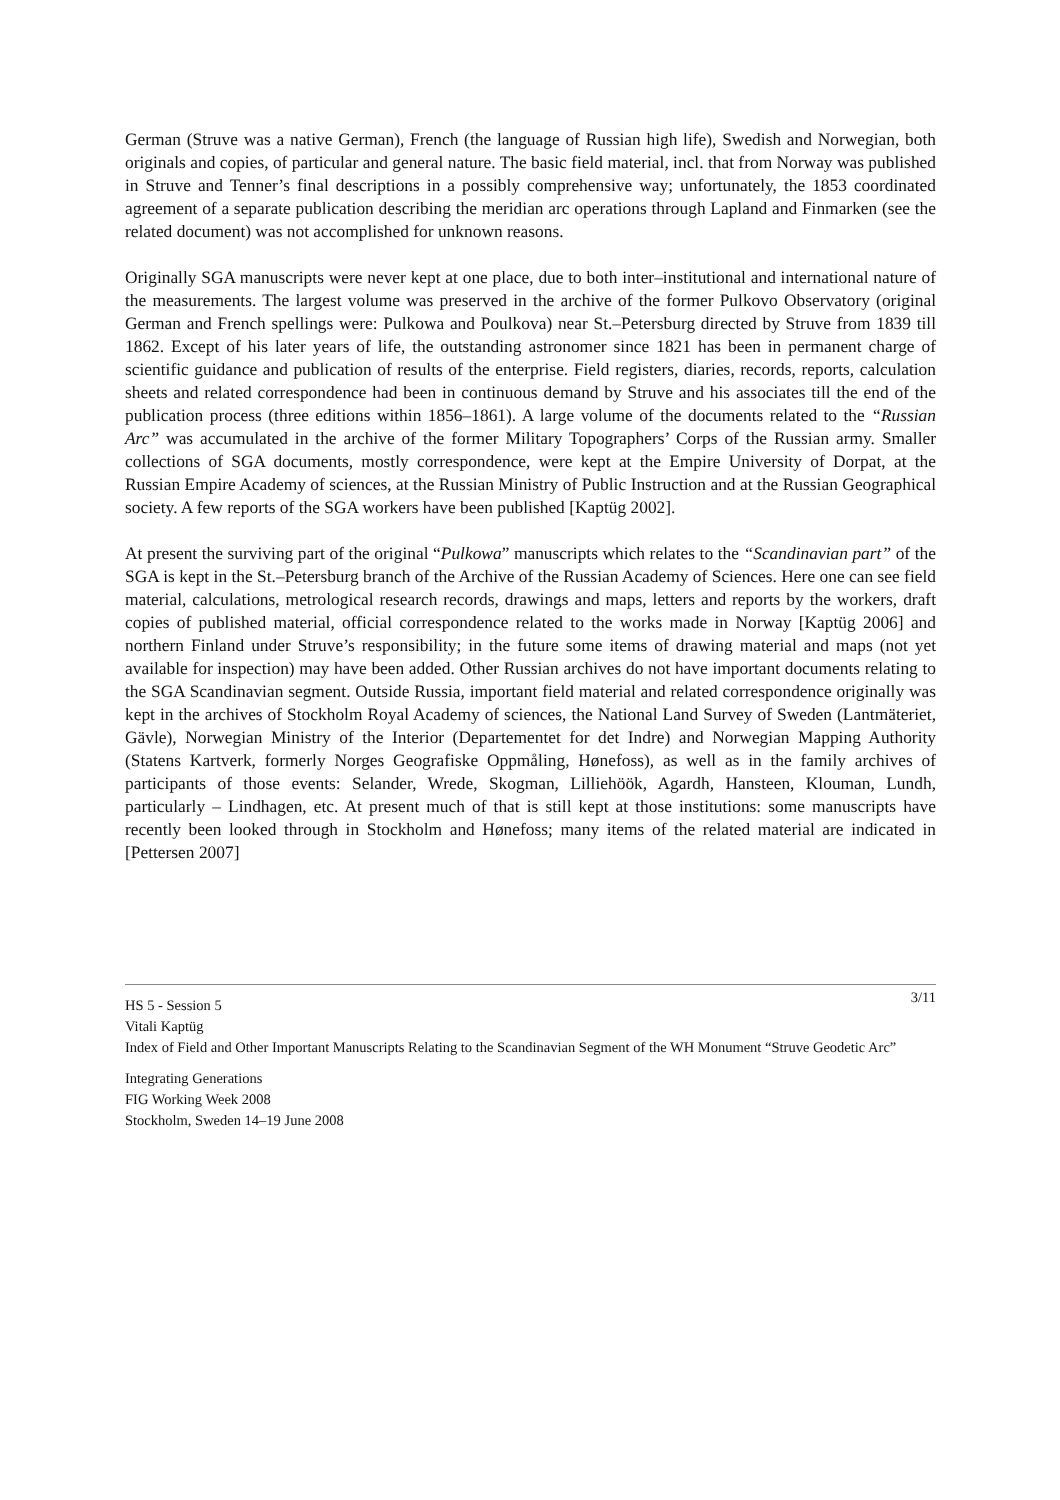German (Struve was a native German), French (the language of Russian high life), Swedish and Norwegian, both originals and copies, of particular and general nature. The basic field material, incl. that from Norway was published in Struve and Tenner’s final descriptions in a possibly comprehensive way; unfortunately, the 1853 coordinated agreement of a separate publication describing the meridian arc operations through Lapland and Finmarken (see the related document) was not accomplished for unknown reasons.
Originally SGA manuscripts were never kept at one place, due to both inter–institutional and international nature of the measurements. The largest volume was preserved in the archive of the former Pulkovo Observatory (original German and French spellings were: Pulkowa and Poulkova) near St.–Petersburg directed by Struve from 1839 till 1862. Except of his later years of life, the outstanding astronomer since 1821 has been in permanent charge of scientific guidance and publication of results of the enterprise. Field registers, diaries, records, reports, calculation sheets and related correspondence had been in continuous demand by Struve and his associates till the end of the publication process (three editions within 1856–1861). A large volume of the documents related to the “Russian Arc” was accumulated in the archive of the former Military Topographers’ Corps of the Russian army. Smaller collections of SGA documents, mostly correspondence, were kept at the Empire University of Dorpat, at the Russian Empire Academy of sciences, at the Russian Ministry of Public Instruction and at the Russian Geographical society. A few reports of the SGA workers have been published [Kaptüg 2002].
At present the surviving part of the original “Pulkowa” manuscripts which relates to the “Scandinavian part” of the SGA is kept in the St.–Petersburg branch of the Archive of the Russian Academy of Sciences. Here one can see field material, calculations, metrological research records, drawings and maps, letters and reports by the workers, draft copies of published material, official correspondence related to the works made in Norway [Kaptüg 2006] and northern Finland under Struve’s responsibility; in the future some items of drawing material and maps (not yet available for inspection) may have been added. Other Russian archives do not have important documents relating to the SGA Scandinavian segment. Outside Russia, important field material and related correspondence originally was kept in the archives of Stockholm Royal Academy of sciences, the National Land Survey of Sweden (Lantmäteriet, Gävle), Norwegian Ministry of the Interior (Departementet for det Indre) and Norwegian Mapping Authority (Statens Kartverk, formerly Norges Geografiske Oppmåling, Hønefoss), as well as in the family archives of participants of those events: Selander, Wrede, Skogman, Lilliehöök, Agardh, Hansteen, Klouman, Lundh, particularly – Lindhagen, etc. At present much of that is still kept at those institutions: some manuscripts have recently been looked through in Stockholm and Hønefoss; many items of the related material are indicated in [Pettersen 2007]
3/11
HS 5 - Session 5
Vitali Kaptüg
Index of Field and Other Important Manuscripts Relating to the Scandinavian Segment of the WH Monument “Struve Geodetic Arc”
Integrating Generations
FIG Working Week 2008
Stockholm, Sweden 14–19 June 2008